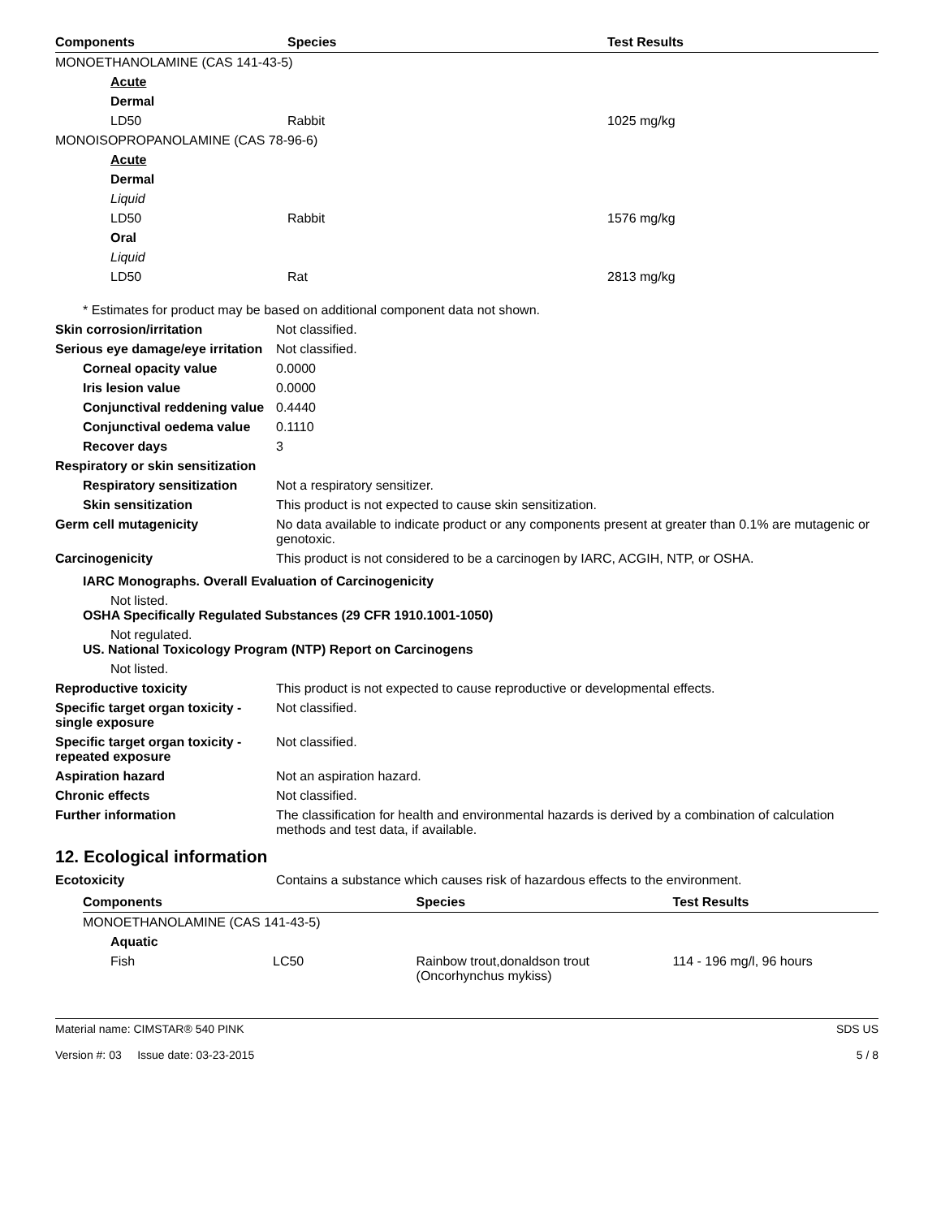| Components | Species | Test Results |
| --- | --- | --- |
| MONOETHANOLAMINE (CAS 141-43-5) | | |
| Acute | | |
| Dermal | | |
| LD50 | Rabbit | 1025 mg/kg |
| MONOISOPROPANOLAMINE (CAS 78-96-6) | | |
| Acute | | |
| Dermal | | |
| Liquid | | |
| LD50 | Rabbit | 1576 mg/kg |
| Oral | | |
| Liquid | | |
| LD50 | Rat | 2813 mg/kg |
* Estimates for product may be based on additional component data not shown.
Skin corrosion/irritation Not classified.
Serious eye damage/eye irritation
Not classified.
Corneal opacity value 0.0000
Iris lesion value 0.0000
Conjunctival reddening value
0.4440
Conjunctival oedema value
0.1110
Recover days 3
Respiratory or skin sensitization
Respiratory sensitization
Not a respiratory sensitizer.
Skin sensitization This product is not expected to cause skin sensitization.
Germ cell mutagenicity No data available to indicate product or any components present at greater than 0.1% are mutagenic or genotoxic.
Carcinogenicity This product is not considered to be a carcinogen by IARC, ACGIH, NTP, or OSHA.
IARC Monographs. Overall Evaluation of Carcinogenicity
Not listed.
OSHA Specifically Regulated Substances (29 CFR 1910.1001-1050)
Not regulated.
US. National Toxicology Program (NTP) Report on Carcinogens
Not listed.
Reproductive toxicity This product is not expected to cause reproductive or developmental effects.
Specific target organ toxicity - single exposure
Not classified.
Specific target organ toxicity - repeated exposure
Not classified.
Aspiration hazard Not an aspiration hazard.
Chronic effects Not classified.
Further information The classification for health and environmental hazards is derived by a combination of calculation methods and test data, if available.
12. Ecological information
Ecotoxicity Contains a substance which causes risk of hazardous effects to the environment.
| Components | | Species | Test Results |
| --- | --- | --- | --- |
| MONOETHANOLAMINE (CAS 141-43-5) | | | |
| Aquatic | | | |
| Fish | LC50 | Rainbow trout,donaldson trout (Oncorhynchus mykiss) | 114 - 196 mg/l, 96 hours |
Material name: CIMSTAR® 540 PINK
Version #: 03 Issue date: 03-23-2015
SDS US
5 / 8